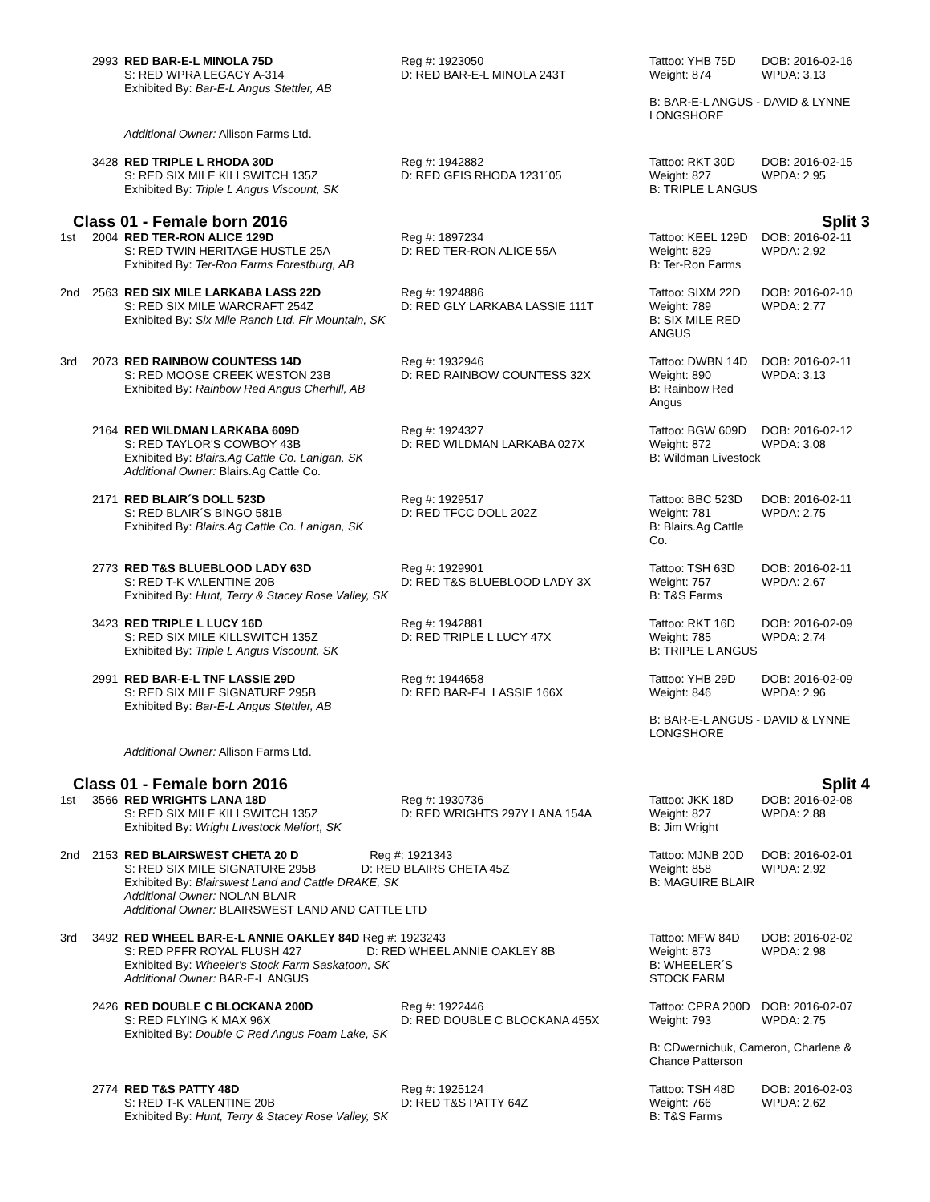| | 2993 | RED BAR-E-L MINOLA 75D S: RED WPRA LEGACY A-314 Exhibited By: Bar-E-L Angus Stettler, AB | Reg #: 1923050 D: RED BAR-E-L MINOLA 243T | Tattoo: YHB 75D Weight: 874 | DOB: 2016-02-16 WPDA: 3.13 |
| | | | | B: BAR-E-L ANGUS - DAVID & LYNNE LONGSHORE | |
| | | Additional Owner: Allison Farms Ltd. | | | |
| | 3428 | RED TRIPLE L RHODA 30D S: RED SIX MILE KILLSWITCH 135Z Exhibited By: Triple L Angus Viscount, SK | Reg #: 1942882 D: RED GEIS RHODA 1231´05 | Tattoo: RKT 30D Weight: 827 B: TRIPLE L ANGUS | DOB: 2016-02-15 WPDA: 2.95 |
Class 01 - Female born 2016 Split 3
| 1st | 2004 | RED TER-RON ALICE 129D S: RED TWIN HERITAGE HUSTLE 25A Exhibited By: Ter-Ron Farms Forestburg, AB | Reg #: 1897234 D: RED TER-RON ALICE 55A | Tattoo: KEEL 129D Weight: 829 B: Ter-Ron Farms | DOB: 2016-02-11 WPDA: 2.92 |
| 2nd | 2563 | RED SIX MILE LARKABA LASS 22D S: RED SIX MILE WARCRAFT 254Z Exhibited By: Six Mile Ranch Ltd. Fir Mountain, SK | Reg #: 1924886 D: RED GLY LARKABA LASSIE 111T | Tattoo: SIXM 22D Weight: 789 B: SIX MILE RED ANGUS | DOB: 2016-02-10 WPDA: 2.77 |
| 3rd | 2073 | RED RAINBOW COUNTESS 14D S: RED MOOSE CREEK WESTON 23B Exhibited By: Rainbow Red Angus Cherhill, AB | Reg #: 1932946 D: RED RAINBOW COUNTESS 32X | Tattoo: DWBN 14D Weight: 890 B: Rainbow Red Angus | DOB: 2016-02-11 WPDA: 3.13 |
| | 2164 | RED WILDMAN LARKABA 609D S: RED TAYLOR'S COWBOY 43B Exhibited By: Blairs.Ag Cattle Co. Lanigan, SK Additional Owner: Blairs.Ag Cattle Co. | Reg #: 1924327 D: RED WILDMAN LARKABA 027X | Tattoo: BGW 609D Weight: 872 B: Wildman Livestock | DOB: 2016-02-12 WPDA: 3.08 |
| | 2171 | RED BLAIR´S DOLL 523D S: RED BLAIR´S BINGO 581B Exhibited By: Blairs.Ag Cattle Co. Lanigan, SK | Reg #: 1929517 D: RED TFCC DOLL 202Z | Tattoo: BBC 523D Weight: 781 B: Blairs.Ag Cattle Co. | DOB: 2016-02-11 WPDA: 2.75 |
| | 2773 | RED T&S BLUEBLOOD LADY 63D S: RED T-K VALENTINE 20B Exhibited By: Hunt, Terry & Stacey Rose Valley, SK | Reg #: 1929901 D: RED T&S BLUEBLOOD LADY 3X | Tattoo: TSH 63D Weight: 757 B: T&S Farms | DOB: 2016-02-11 WPDA: 2.67 |
| | 3423 | RED TRIPLE L LUCY 16D S: RED SIX MILE KILLSWITCH 135Z Exhibited By: Triple L Angus Viscount, SK | Reg #: 1942881 D: RED TRIPLE L LUCY 47X | Tattoo: RKT 16D Weight: 785 B: TRIPLE L ANGUS | DOB: 2016-02-09 WPDA: 2.74 |
| | 2991 | RED BAR-E-L TNF LASSIE 29D S: RED SIX MILE SIGNATURE 295B Exhibited By: Bar-E-L Angus Stettler, AB | Reg #: 1944658 D: RED BAR-E-L LASSIE 166X | Tattoo: YHB 29D Weight: 846 | DOB: 2016-02-09 WPDA: 2.96 |
| | | | | B: BAR-E-L ANGUS - DAVID & LYNNE LONGSHORE | |
| | | Additional Owner: Allison Farms Ltd. | | | |
Class 01 - Female born 2016 Split 4
| 1st | 3566 | RED WRIGHTS LANA 18D S: RED SIX MILE KILLSWITCH 135Z Exhibited By: Wright Livestock Melfort, SK | Reg #: 1930736 D: RED WRIGHTS 297Y LANA 154A | Tattoo: JKK 18D Weight: 827 B: Jim Wright | DOB: 2016-02-08 WPDA: 2.88 |
| 2nd | 2153 | RED BLAIRSWEST CHETA 20 D Reg #: 1921343 S: RED SIX MILE SIGNATURE 295B D: RED BLAIRS CHETA 45Z Exhibited By: Blairswest Land and Cattle DRAKE, SK Additional Owner: NOLAN BLAIR Additional Owner: BLAIRSWEST LAND AND CATTLE LTD | | Tattoo: MJNB 20D Weight: 858 B: MAGUIRE BLAIR | DOB: 2016-02-01 WPDA: 2.92 |
| 3rd | 3492 | RED WHEEL BAR-E-L ANNIE OAKLEY 84D Reg #: 1923243 S: RED PFFR ROYAL FLUSH 427 D: RED WHEEL ANNIE OAKLEY 8B Exhibited By: Wheeler's Stock Farm Saskatoon, SK Additional Owner: BAR-E-L ANGUS | | Tattoo: MFW 84D Weight: 873 B: WHEELER´S STOCK FARM | DOB: 2016-02-02 WPDA: 2.98 |
| | 2426 | RED DOUBLE C BLOCKANA 200D | Reg #: 1922446 | Tattoo: CPRA 200D | DOB: 2016-02-07 |
| | | S: RED FLYING K MAX 96X Exhibited By: Double C Red Angus Foam Lake, SK | D: RED DOUBLE C BLOCKANA 455X | Weight: 793 | WPDA: 2.75 |
| | | | | B: CDwernichuk, Cameron, Charlene & Chance Patterson | |
| | 2774 | RED T&S PATTY 48D S: RED T-K VALENTINE 20B Exhibited By: Hunt, Terry & Stacey Rose Valley, SK | Reg #: 1925124 D: RED T&S PATTY 64Z | Tattoo: TSH 48D Weight: 766 B: T&S Farms | DOB: 2016-02-03 WPDA: 2.62 |